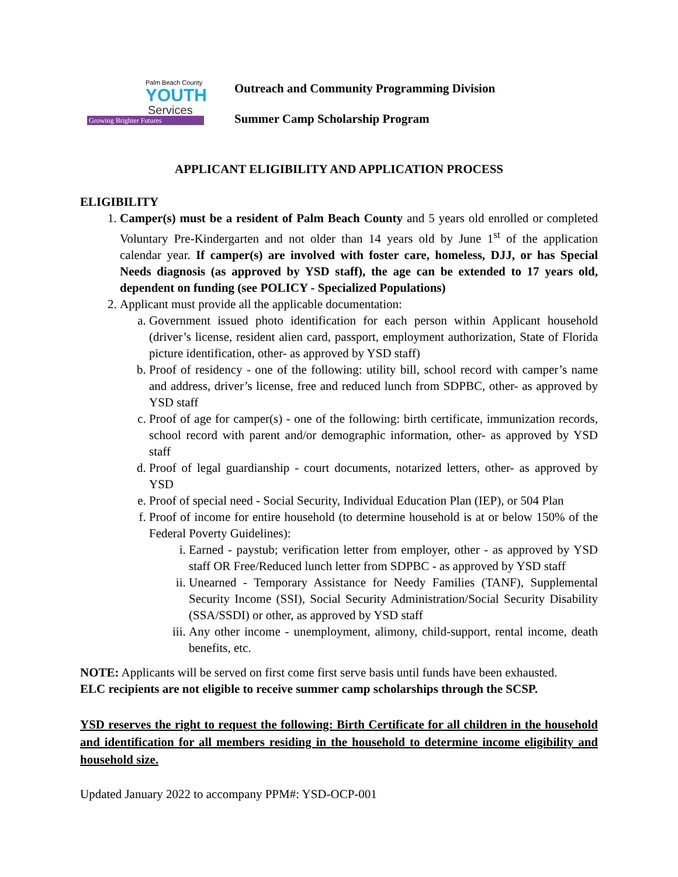Palm Beach County
YOUTH
Services
Growing Brighter Futures
Outreach and Community Programming Division
Summer Camp Scholarship Program
APPLICANT ELIGIBILITY AND APPLICATION PROCESS
ELIGIBILITY
1. Camper(s) must be a resident of Palm Beach County and 5 years old enrolled or completed Voluntary Pre-Kindergarten and not older than 14 years old by June 1<sup>st</sup> of the application calendar year. If camper(s) are involved with foster care, homeless, DJJ, or has Special Needs diagnosis (as approved by YSD staff), the age can be extended to 17 years old, dependent on funding (see POLICY - Specialized Populations)
2. Applicant must provide all the applicable documentation:
a. Government issued photo identification for each person within Applicant household (driver’s license, resident alien card, passport, employment authorization, State of Florida picture identification, other- as approved by YSD staff)
b. Proof of residency - one of the following: utility bill, school record with camper’s name and address, driver’s license, free and reduced lunch from SDPBC, other- as approved by YSD staff
c. Proof of age for camper(s) - one of the following: birth certificate, immunization records, school record with parent and/or demographic information, other- as approved by YSD staff
d. Proof of legal guardianship - court documents, notarized letters, other- as approved by YSD
e. Proof of special need - Social Security, Individual Education Plan (IEP), or 504 Plan
f. Proof of income for entire household (to determine household is at or below 150% of the Federal Poverty Guidelines):
i. Earned - paystub; verification letter from employer, other - as approved by YSD staff OR Free/Reduced lunch letter from SDPBC - as approved by YSD staff
ii. Unearned - Temporary Assistance for Needy Families (TANF), Supplemental Security Income (SSI), Social Security Administration/Social Security Disability (SSA/SSDI) or other, as approved by YSD staff
iii. Any other income - unemployment, alimony, child-support, rental income, death benefits, etc.
NOTE: Applicants will be served on first come first serve basis until funds have been exhausted.
ELC recipients are not eligible to receive summer camp scholarships through the SCSP.
YSD reserves the right to request the following: Birth Certificate for all children in the household and identification for all members residing in the household to determine income eligibility and household size.
Updated January 2022 to accompany PPM#: YSD-OCP-001